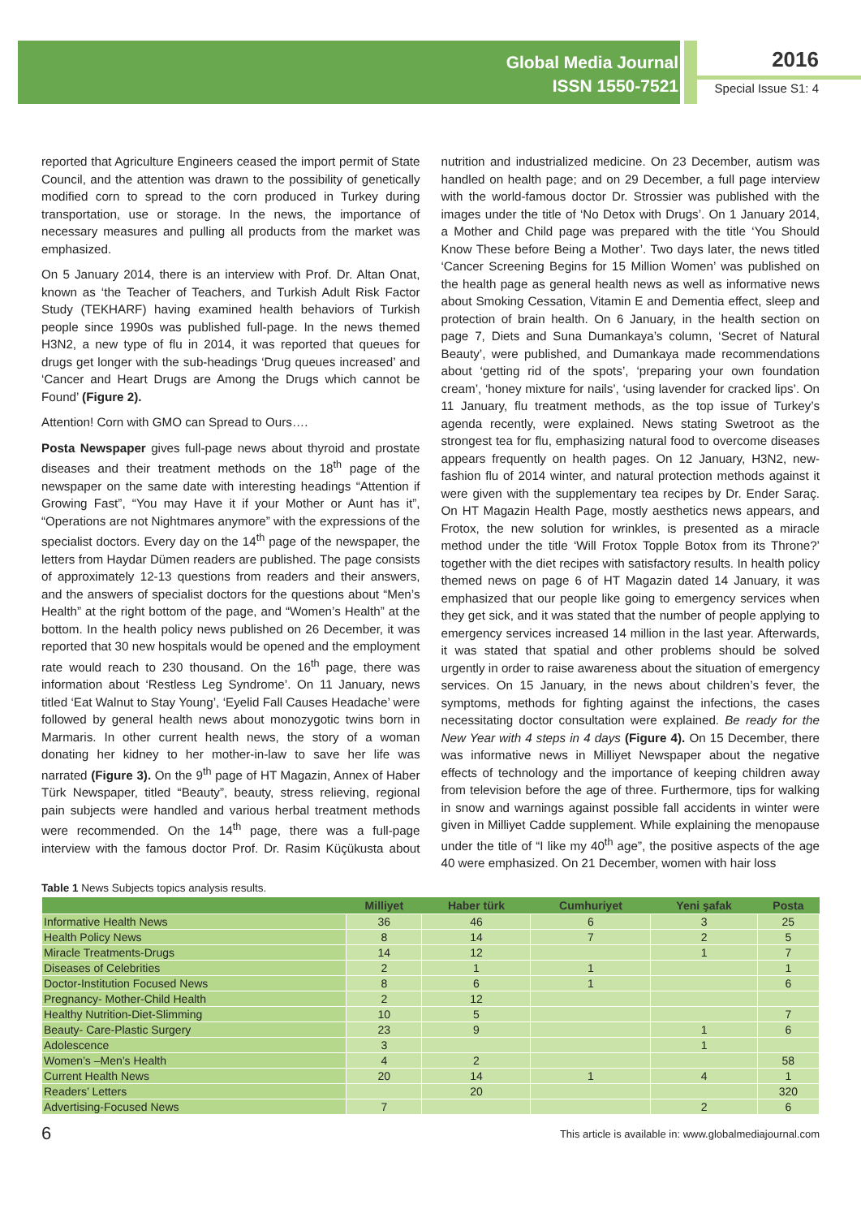Global Media Journal
ISSN 1550-7521
2016
Special Issue S1: 4
reported that Agriculture Engineers ceased the import permit of State Council, and the attention was drawn to the possibility of genetically modified corn to spread to the corn produced in Turkey during transportation, use or storage. In the news, the importance of necessary measures and pulling all products from the market was emphasized.
On 5 January 2014, there is an interview with Prof. Dr. Altan Onat, known as ‘the Teacher of Teachers, and Turkish Adult Risk Factor Study (TEKHARF) having examined health behaviors of Turkish people since 1990s was published full-page. In the news themed H3N2, a new type of flu in 2014, it was reported that queues for drugs get longer with the sub-headings ‘Drug queues increased’ and ‘Cancer and Heart Drugs are Among the Drugs which cannot be Found’ (Figure 2).
Attention! Corn with GMO can Spread to Ours….
Posta Newspaper gives full-page news about thyroid and prostate diseases and their treatment methods on the 18<sup>th</sup> page of the newspaper on the same date with interesting headings “Attention if Growing Fast”, “You may Have it if your Mother or Aunt has it”, “Operations are not Nightmares anymore” with the expressions of the specialist doctors. Every day on the 14<sup>th</sup> page of the newspaper, the letters from Haydar Dümen readers are published. The page consists of approximately 12-13 questions from readers and their answers, and the answers of specialist doctors for the questions about “Men’s Health” at the right bottom of the page, and “Women’s Health” at the bottom. In the health policy news published on 26 December, it was reported that 30 new hospitals would be opened and the employment rate would reach to 230 thousand. On the 16<sup>th</sup> page, there was information about ‘Restless Leg Syndrome’. On 11 January, news titled ‘Eat Walnut to Stay Young’, ‘Eyelid Fall Causes Headache’ were followed by general health news about monozygotic twins born in Marmaris. In other current health news, the story of a woman donating her kidney to her mother-in-law to save her life was narrated (Figure 3). On the 9<sup>th</sup> page of HT Magazin, Annex of Haber Türk Newspaper, titled “Beauty”, beauty, stress relieving, regional pain subjects were handled and various herbal treatment methods were recommended. On the 14<sup>th</sup> page, there was a full-page interview with the famous doctor Prof. Dr. Rasim Küçükusta about nutrition and industrialized medicine. On 23 December, autism was handled on health page; and on 29 December, a full page interview with the world-famous doctor Dr. Strossier was published with the images under the title of ‘No Detox with Drugs’. On 1 January 2014, a Mother and Child page was prepared with the title ‘You Should Know These before Being a Mother’. Two days later, the news titled ‘Cancer Screening Begins for 15 Million Women’ was published on the health page as general health news as well as informative news about Smoking Cessation, Vitamin E and Dementia effect, sleep and protection of brain health. On 6 January, in the health section on page 7, Diets and Suna Dumankaya’s column, ‘Secret of Natural Beauty’, were published, and Dumankaya made recommendations about ‘getting rid of the spots’, ‘preparing your own foundation cream’, ‘honey mixture for nails’, ‘using lavender for cracked lips’. On 11 January, flu treatment methods, as the top issue of Turkey’s agenda recently, were explained. News stating Swetroot as the strongest tea for flu, emphasizing natural food to overcome diseases appears frequently on health pages. On 12 January, H3N2, new-fashion flu of 2014 winter, and natural protection methods against it were given with the supplementary tea recipes by Dr. Ender Saraç. On HT Magazin Health Page, mostly aesthetics news appears, and Frotox, the new solution for wrinkles, is presented as a miracle method under the title ‘Will Frotox Topple Botox from its Throne?’ together with the diet recipes with satisfactory results. In health policy themed news on page 6 of HT Magazin dated 14 January, it was emphasized that our people like going to emergency services when they get sick, and it was stated that the number of people applying to emergency services increased 14 million in the last year. Afterwards, it was stated that spatial and other problems should be solved urgently in order to raise awareness about the situation of emergency services. On 15 January, in the news about children’s fever, the symptoms, methods for fighting against the infections, the cases necessitating doctor consultation were explained. Be ready for the New Year with 4 steps in 4 days (Figure 4). On 15 December, there was informative news in Milliyet Newspaper about the negative effects of technology and the importance of keeping children away from television before the age of three. Furthermore, tips for walking in snow and warnings against possible fall accidents in winter were given in Milliyet Cadde supplement. While explaining the menopause under the title of “I like my 40<sup>th</sup> age”, the positive aspects of the age 40 were emphasized. On 21 December, women with hair loss
Table 1 News Subjects topics analysis results.
| | Milliyet | Haber türk | Cumhuriyet | Yeni şafak | Posta |
| --- | --- | --- | --- | --- | --- |
| Informative Health News | 36 | 46 | 6 | 3 | 25 |
| Health Policy News | 8 | 14 | 7 | 2 | 5 |
| Miracle Treatments-Drugs | 14 | 12 | | 1 | 7 |
| Diseases of Celebrities | 2 | 1 | 1 | | 1 |
| Doctor-Institution Focused News | 8 | 6 | 1 | | 6 |
| Pregnancy- Mother-Child Health | 2 | 12 | | | |
| Healthy Nutrition-Diet-Slimming | 10 | 5 | | | 7 |
| Beauty- Care-Plastic Surgery | 23 | 9 | | 1 | 6 |
| Adolescence | 3 | | | 1 | |
| Women’s –Men’s Health | 4 | 2 | | | 58 |
| Current Health News | 20 | 14 | 1 | 4 | 1 |
| Readers’ Letters | | 20 | | | 320 |
| Advertising-Focused News | 7 | | | 2 | 6 |
6 This article is available in: www.globalmediajournal.com